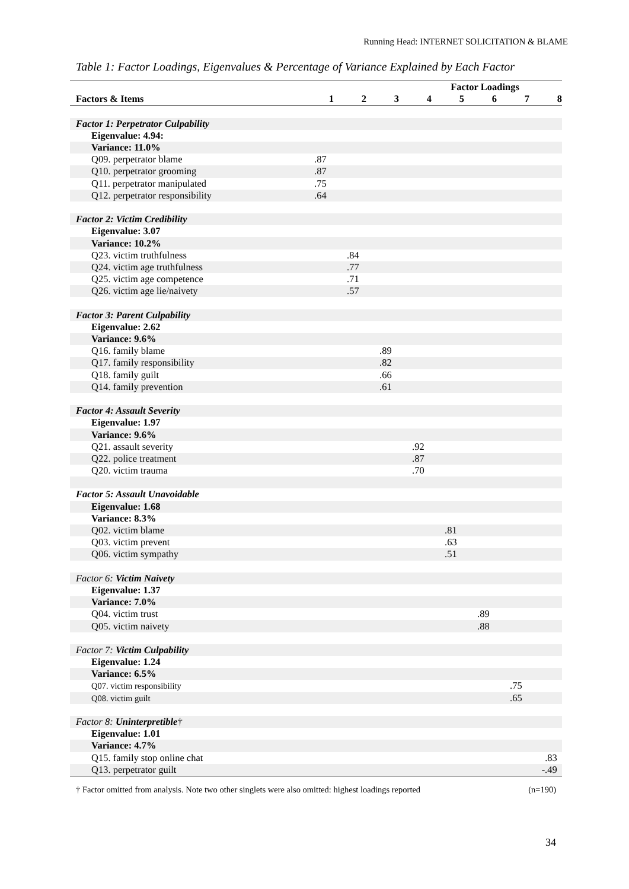Running Head: INTERNET SOLICITATION & BLAME
Table 1: Factor Loadings, Eigenvalues & Percentage of Variance Explained by Each Factor
| | Factor Loadings | | | | | | | |
| --- | --- | --- | --- | --- | --- | --- | --- | --- |
| Factors & Items | 1 | 2 | 3 | 4 | 5 | 6 | 7 | 8 |
| Factor 1: Perpetrator Culpability | | | | | | | | |
| Eigenvalue: 4.94: | | | | | | | | |
| Variance: 11.0% | | | | | | | | |
| Q09. perpetrator blame | .87 | | | | | | | |
| Q10. perpetrator grooming | .87 | | | | | | | |
| Q11. perpetrator manipulated | .75 | | | | | | | |
| Q12. perpetrator responsibility | .64 | | | | | | | |
| Factor 2: Victim Credibility | | | | | | | | |
| Eigenvalue: 3.07 | | | | | | | | |
| Variance: 10.2% | | | | | | | | |
| Q23. victim truthfulness | | .84 | | | | | | |
| Q24. victim age truthfulness | | .77 | | | | | | |
| Q25. victim age competence | | .71 | | | | | | |
| Q26. victim age lie/naivety | | .57 | | | | | | |
| Factor 3: Parent Culpability | | | | | | | | |
| Eigenvalue: 2.62 | | | | | | | | |
| Variance: 9.6% | | | | | | | | |
| Q16. family blame | | | .89 | | | | | |
| Q17. family responsibility | | | .82 | | | | | |
| Q18. family guilt | | | .66 | | | | | |
| Q14. family prevention | | | .61 | | | | | |
| Factor 4: Assault Severity | | | | | | | | |
| Eigenvalue: 1.97 | | | | | | | | |
| Variance: 9.6% | | | | | | | | |
| Q21. assault severity | | | | .92 | | | | |
| Q22. police treatment | | | | .87 | | | | |
| Q20. victim trauma | | | | .70 | | | | |
| Factor 5: Assault Unavoidable | | | | | | | | |
| Eigenvalue: 1.68 | | | | | | | | |
| Variance: 8.3% | | | | | | | | |
| Q02. victim blame | | | | | .81 | | | |
| Q03. victim prevent | | | | | .63 | | | |
| Q06. victim sympathy | | | | | .51 | | | |
| Factor 6: Victim Naivety | | | | | | | | |
| Eigenvalue: 1.37 | | | | | | | | |
| Variance: 7.0% | | | | | | | | |
| Q04. victim trust | | | | | | .89 | | |
| Q05. victim naivety | | | | | | .88 | | |
| Factor 7: Victim Culpability | | | | | | | | |
| Eigenvalue: 1.24 | | | | | | | | |
| Variance: 6.5% | | | | | | | | |
| Q07. victim responsibility | | | | | | | .75 | |
| Q08. victim guilt | | | | | | | .65 | |
| Factor 8: Uninterpretible † | | | | | | | | |
| Eigenvalue: 1.01 | | | | | | | | |
| Variance: 4.7% | | | | | | | | |
| Q15. family stop online chat | | | | | | | | .83 |
| Q13. perpetrator guilt | | | | | | | | -.49 |
† Factor omitted from analysis. Note two other singlets were also omitted: highest loadings reported (n=190)
34